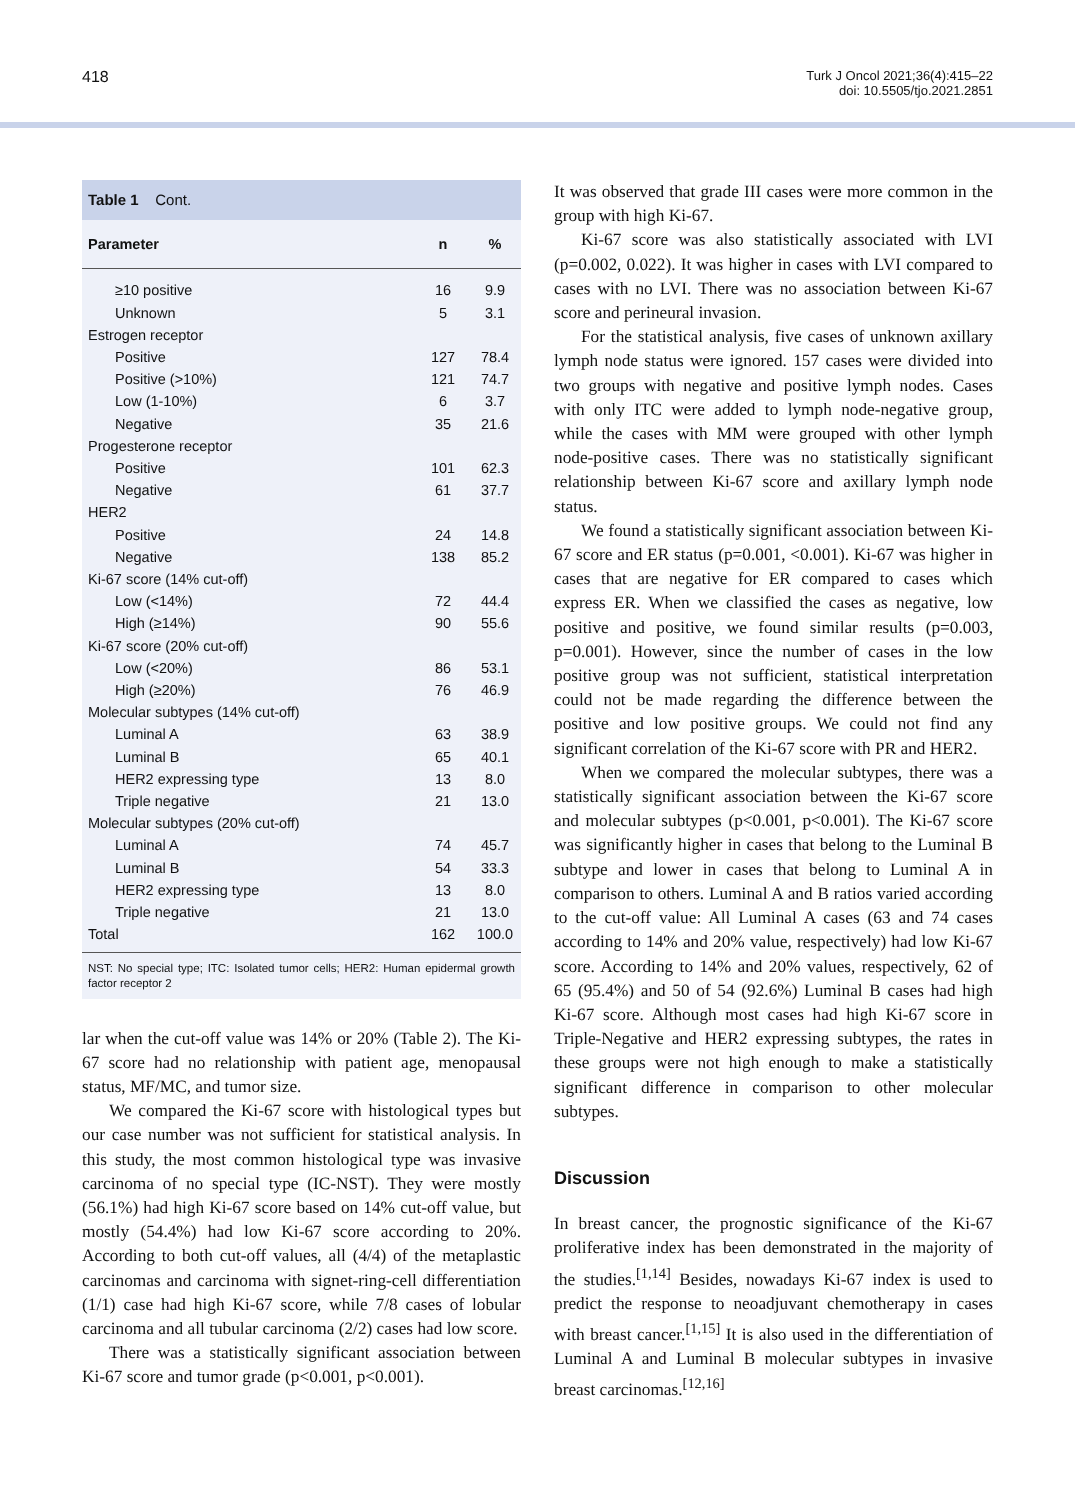418
Turk J Oncol 2021;36(4):415–22
doi: 10.5505/tjo.2021.2851
Table 1 Cont.
| Parameter | n | % |
| --- | --- | --- |
| ≥10 positive | 16 | 9.9 |
| Unknown | 5 | 3.1 |
| Estrogen receptor | | |
| Positive | 127 | 78.4 |
| Positive (>10%) | 121 | 74.7 |
| Low (1-10%) | 6 | 3.7 |
| Negative | 35 | 21.6 |
| Progesterone receptor | | |
| Positive | 101 | 62.3 |
| Negative | 61 | 37.7 |
| HER2 | | |
| Positive | 24 | 14.8 |
| Negative | 138 | 85.2 |
| Ki-67 score (14% cut-off) | | |
| Low (<14%) | 72 | 44.4 |
| High (≥14%) | 90 | 55.6 |
| Ki-67 score (20% cut-off) | | |
| Low (<20%) | 86 | 53.1 |
| High (≥20%) | 76 | 46.9 |
| Molecular subtypes (14% cut-off) | | |
| Luminal A | 63 | 38.9 |
| Luminal B | 65 | 40.1 |
| HER2 expressing type | 13 | 8.0 |
| Triple negative | 21 | 13.0 |
| Molecular subtypes (20% cut-off) | | |
| Luminal A | 74 | 45.7 |
| Luminal B | 54 | 33.3 |
| HER2 expressing type | 13 | 8.0 |
| Triple negative | 21 | 13.0 |
| Total | 162 | 100.0 |
NST: No special type; ITC: Isolated tumor cells; HER2: Human epidermal growth factor receptor 2
lar when the cut-off value was 14% or 20% (Table 2). The Ki-67 score had no relationship with patient age, menopausal status, MF/MC, and tumor size.
We compared the Ki-67 score with histological types but our case number was not sufficient for statistical analysis. In this study, the most common histological type was invasive carcinoma of no special type (IC-NST). They were mostly (56.1%) had high Ki-67 score based on 14% cut-off value, but mostly (54.4%) had low Ki-67 score according to 20%. According to both cut-off values, all (4/4) of the metaplastic carcinomas and carcinoma with signet-ring-cell differentiation (1/1) case had high Ki-67 score, while 7/8 cases of lobular carcinoma and all tubular carcinoma (2/2) cases had low score.
There was a statistically significant association between Ki-67 score and tumor grade (p<0.001, p<0.001).
It was observed that grade III cases were more common in the group with high Ki-67.
Ki-67 score was also statistically associated with LVI (p=0.002, 0.022). It was higher in cases with LVI compared to cases with no LVI. There was no association between Ki-67 score and perineural invasion.
For the statistical analysis, five cases of unknown axillary lymph node status were ignored. 157 cases were divided into two groups with negative and positive lymph nodes. Cases with only ITC were added to lymph node-negative group, while the cases with MM were grouped with other lymph node-positive cases. There was no statistically significant relationship between Ki-67 score and axillary lymph node status.
We found a statistically significant association between Ki-67 score and ER status (p=0.001, <0.001). Ki-67 was higher in cases that are negative for ER compared to cases which express ER. When we classified the cases as negative, low positive and positive, we found similar results (p=0.003, p=0.001). However, since the number of cases in the low positive group was not sufficient, statistical interpretation could not be made regarding the difference between the positive and low positive groups. We could not find any significant correlation of the Ki-67 score with PR and HER2.
When we compared the molecular subtypes, there was a statistically significant association between the Ki-67 score and molecular subtypes (p<0.001, p<0.001). The Ki-67 score was significantly higher in cases that belong to the Luminal B subtype and lower in cases that belong to Luminal A in comparison to others. Luminal A and B ratios varied according to the cut-off value: All Luminal A cases (63 and 74 cases according to 14% and 20% value, respectively) had low Ki-67 score. According to 14% and 20% values, respectively, 62 of 65 (95.4%) and 50 of 54 (92.6%) Luminal B cases had high Ki-67 score. Although most cases had high Ki-67 score in Triple-Negative and HER2 expressing subtypes, the rates in these groups were not high enough to make a statistically significant difference in comparison to other molecular subtypes.
Discussion
In breast cancer, the prognostic significance of the Ki-67 proliferative index has been demonstrated in the majority of the studies.<sup>[1,14]</sup> Besides, nowadays Ki-67 index is used to predict the response to neoadjuvant chemotherapy in cases with breast cancer.<sup>[1,15]</sup> It is also used in the differentiation of Luminal A and Luminal B molecular subtypes in invasive breast carcinomas.<sup>[12,16]</sup>